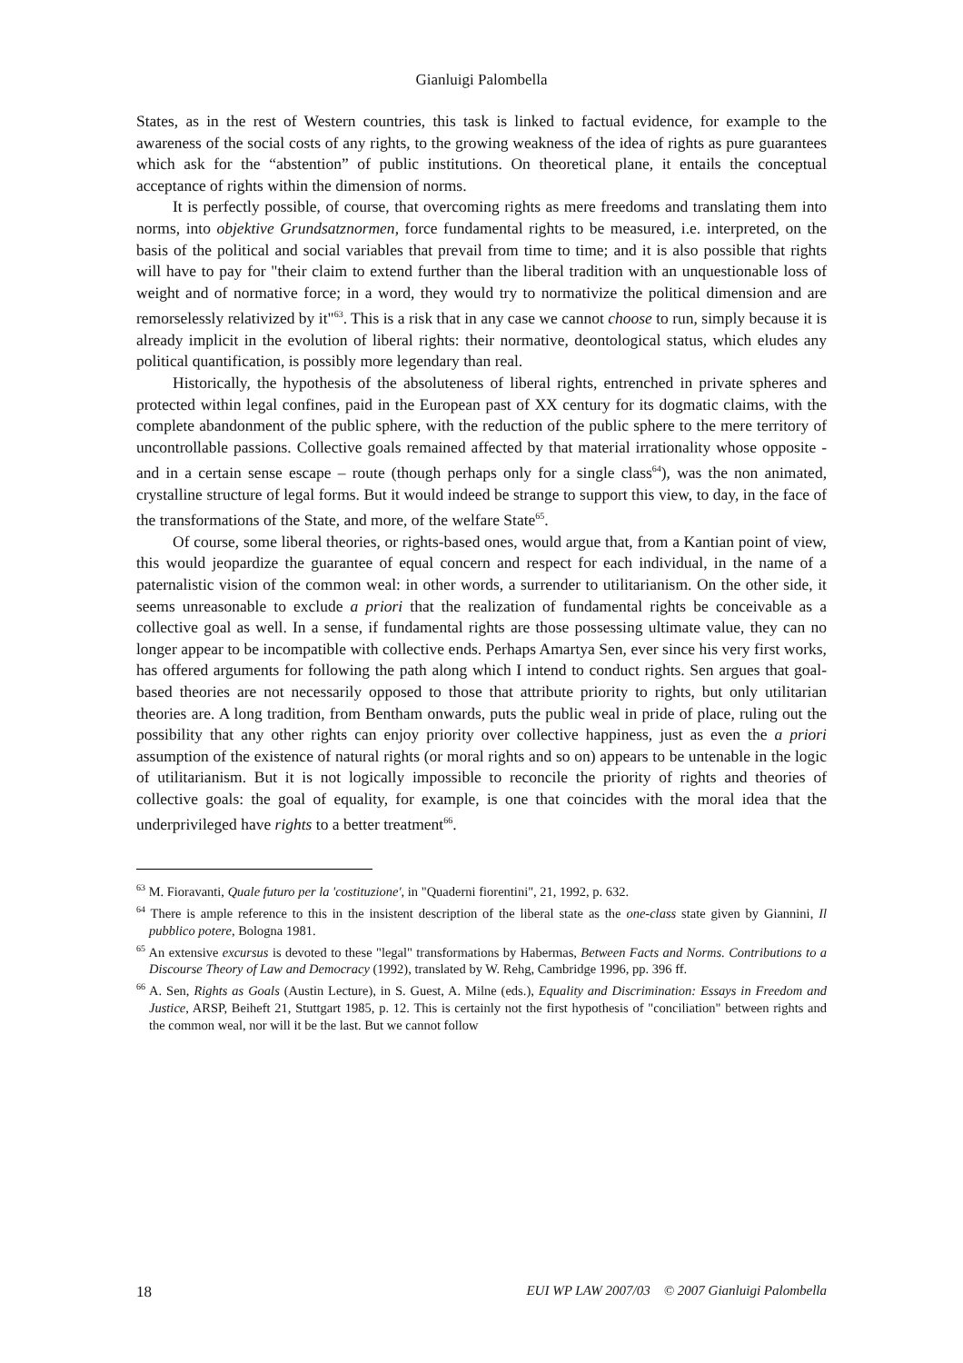Gianluigi Palombella
States, as in the rest of Western countries, this task is linked to factual evidence, for example to the awareness of the social costs of any rights, to the growing weakness of the idea of rights as pure guarantees which ask for the “abstention” of public institutions. On theoretical plane, it entails the conceptual acceptance of rights within the dimension of norms.
It is perfectly possible, of course, that overcoming rights as mere freedoms and translating them into norms, into objektive Grundsatznormen, force fundamental rights to be measured, i.e. interpreted, on the basis of the political and social variables that prevail from time to time; and it is also possible that rights will have to pay for "their claim to extend further than the liberal tradition with an unquestionable loss of weight and of normative force; in a word, they would try to normativize the political dimension and are remorselessly relativized by it"<sup>63</sup>. This is a risk that in any case we cannot choose to run, simply because it is already implicit in the evolution of liberal rights: their normative, deontological status, which eludes any political quantification, is possibly more legendary than real.
Historically, the hypothesis of the absoluteness of liberal rights, entrenched in private spheres and protected within legal confines, paid in the European past of XX century for its dogmatic claims, with the complete abandonment of the public sphere, with the reduction of the public sphere to the mere territory of uncontrollable passions. Collective goals remained affected by that material irrationality whose opposite - and in a certain sense escape – route (though perhaps only for a single class<sup>64</sup>), was the non animated, crystalline structure of legal forms. But it would indeed be strange to support this view, to day, in the face of the transformations of the State, and more, of the welfare State<sup>65</sup>.
Of course, some liberal theories, or rights-based ones, would argue that, from a Kantian point of view, this would jeopardize the guarantee of equal concern and respect for each individual, in the name of a paternalistic vision of the common weal: in other words, a surrender to utilitarianism. On the other side, it seems unreasonable to exclude a priori that the realization of fundamental rights be conceivable as a collective goal as well. In a sense, if fundamental rights are those possessing ultimate value, they can no longer appear to be incompatible with collective ends. Perhaps Amartya Sen, ever since his very first works, has offered arguments for following the path along which I intend to conduct rights. Sen argues that goal-based theories are not necessarily opposed to those that attribute priority to rights, but only utilitarian theories are. A long tradition, from Bentham onwards, puts the public weal in pride of place, ruling out the possibility that any other rights can enjoy priority over collective happiness, just as even the a priori assumption of the existence of natural rights (or moral rights and so on) appears to be untenable in the logic of utilitarianism. But it is not logically impossible to reconcile the priority of rights and theories of collective goals: the goal of equality, for example, is one that coincides with the moral idea that the underprivileged have rights to a better treatment<sup>66</sup>.
<sup>63</sup> M. Fioravanti, Quale futuro per la 'costituzione', in "Quaderni fiorentini", 21, 1992, p. 632.
<sup>64</sup> There is ample reference to this in the insistent description of the liberal state as the one-class state given by Giannini, Il pubblico potere, Bologna 1981.
<sup>65</sup> An extensive excursus is devoted to these "legal" transformations by Habermas, Between Facts and Norms. Contributions to a Discourse Theory of Law and Democracy (1992), translated by W. Rehg, Cambridge 1996, pp. 396 ff.
<sup>66</sup> A. Sen, Rights as Goals (Austin Lecture), in S. Guest, A. Milne (eds.), Equality and Discrimination: Essays in Freedom and Justice, ARSP, Beiheft 21, Stuttgart 1985, p. 12. This is certainly not the first hypothesis of "conciliation" between rights and the common weal, nor will it be the last. But we cannot follow
18 EUI WP LAW 2007/03 © 2007 Gianluigi Palombella